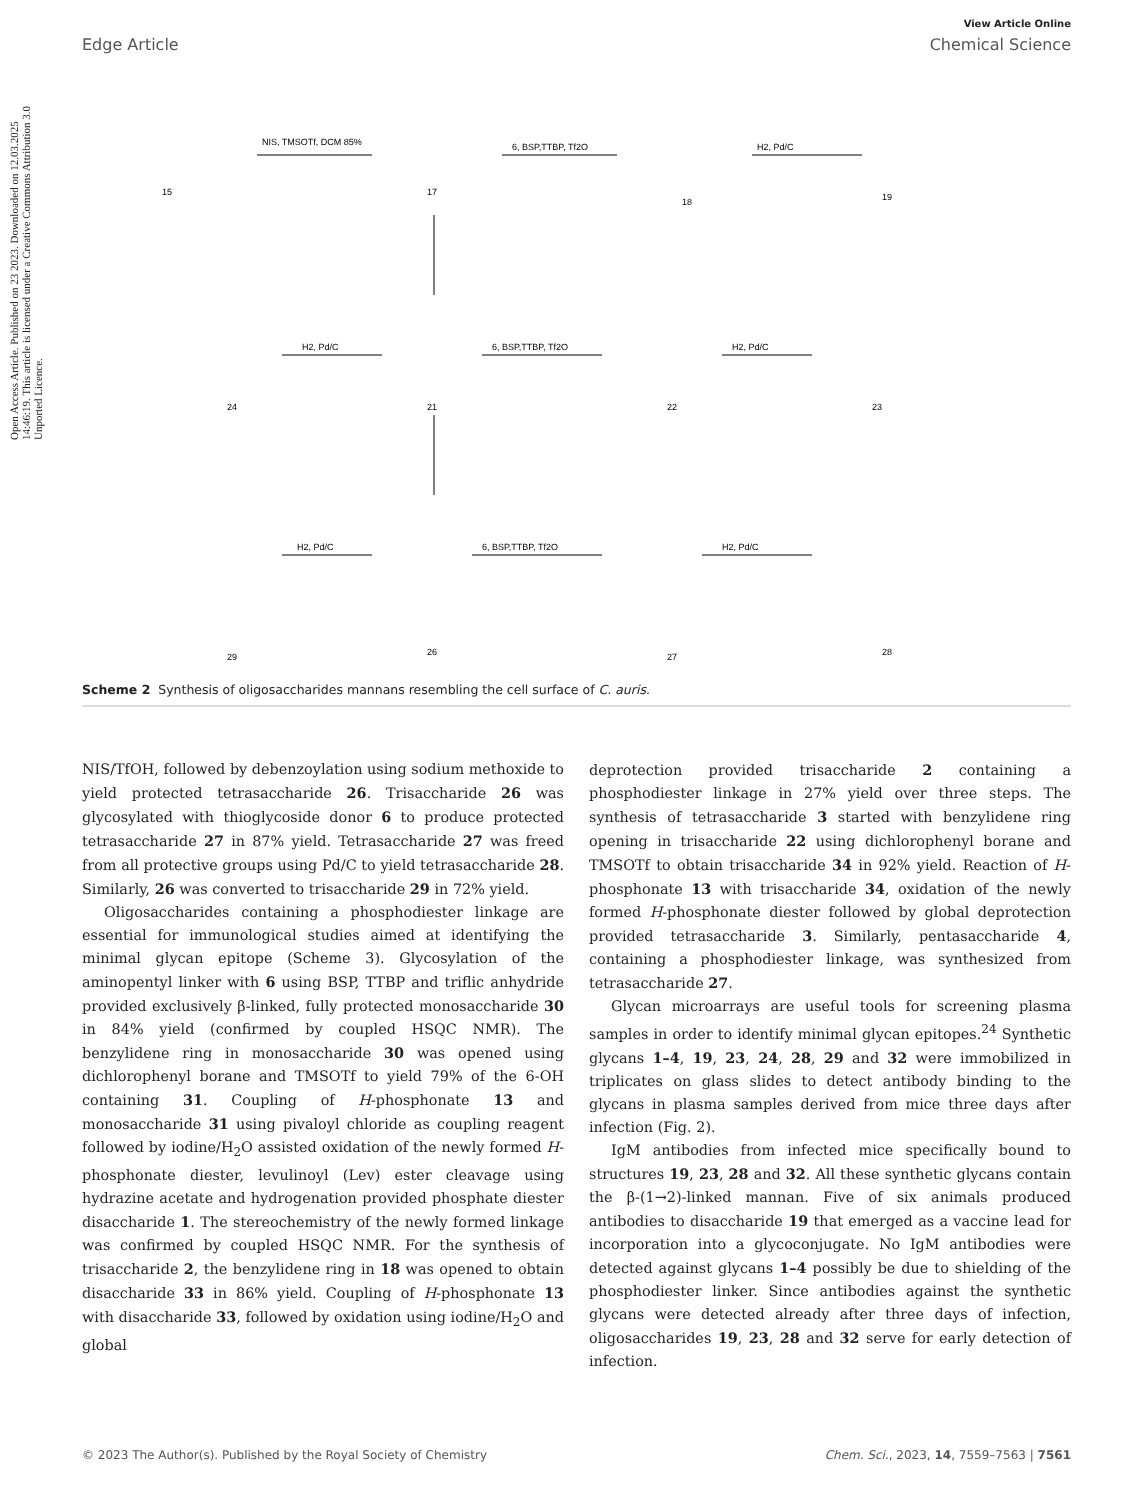Open Access Article. Published on 23 2023. Downloaded on 12.03.2025 14:46:19. This article is licensed under a Creative Commons Attribution 3.0 Unported Licence.
View Article Online
Edge Article Chemical Science
15
17
18
19
24
21
22
23
29
26
27
28
NIS, TMSOTf, DCM 85%
6, BSP,TTBP, Tf2O
H2, Pd/C
H2, Pd/C
6, BSP,TTBP, Tf2O
H2, Pd/C
H2, Pd/C
6, BSP,TTBP, Tf2O
H2, Pd/C
Scheme 2 Synthesis of oligosaccharides mannans resembling the cell surface of C. auris.
NIS/TfOH, followed by debenzoylation using sodium methoxide to yield protected tetrasaccharide 26. Trisaccharide 26 was glycosylated with thioglycoside donor 6 to produce protected tetrasaccharide 27 in 87% yield. Tetrasaccharide 27 was freed from all protective groups using Pd/C to yield tetrasaccharide 28. Similarly, 26 was converted to trisaccharide 29 in 72% yield.
Oligosaccharides containing a phosphodiester linkage are essential for immunological studies aimed at identifying the minimal glycan epitope (Scheme 3). Glycosylation of the aminopentyl linker with 6 using BSP, TTBP and triflic anhydride provided exclusively β-linked, fully protected monosaccharide 30 in 84% yield (confirmed by coupled HSQC NMR). The benzylidene ring in monosaccharide 30 was opened using dichlorophenyl borane and TMSOTf to yield 79% of the 6-OH containing 31. Coupling of H-phosphonate 13 and monosaccharide 31 using pivaloyl chloride as coupling reagent followed by iodine/H<sub>2</sub>O assisted oxidation of the newly formed H-phosphonate diester, levulinoyl (Lev) ester cleavage using hydrazine acetate and hydrogenation provided phosphate diester disaccharide 1. The stereochemistry of the newly formed linkage was confirmed by coupled HSQC NMR. For the synthesis of trisaccharide 2, the benzylidene ring in 18 was opened to obtain disaccharide 33 in 86% yield. Coupling of H-phosphonate 13 with disaccharide 33, followed by oxidation using iodine/H<sub>2</sub>O and global
deprotection provided trisaccharide 2 containing a phosphodiester linkage in 27% yield over three steps. The synthesis of tetrasaccharide 3 started with benzylidene ring opening in trisaccharide 22 using dichlorophenyl borane and TMSOTf to obtain trisaccharide 34 in 92% yield. Reaction of H-phosphonate 13 with trisaccharide 34, oxidation of the newly formed H-phosphonate diester followed by global deprotection provided tetrasaccharide 3. Similarly, pentasaccharide 4, containing a phosphodiester linkage, was synthesized from tetrasaccharide 27.
Glycan microarrays are useful tools for screening plasma samples in order to identify minimal glycan epitopes.<sup>24</sup> Synthetic glycans 1–4, 19, 23, 24, 28, 29 and 32 were immobilized in triplicates on glass slides to detect antibody binding to the glycans in plasma samples derived from mice three days after infection (Fig. 2).
IgM antibodies from infected mice specifically bound to structures 19, 23, 28 and 32. All these synthetic glycans contain the β-(1→2)-linked mannan. Five of six animals produced antibodies to disaccharide 19 that emerged as a vaccine lead for incorporation into a glycoconjugate. No IgM antibodies were detected against glycans 1–4 possibly be due to shielding of the phosphodiester linker. Since antibodies against the synthetic glycans were detected already after three days of infection, oligosaccharides 19, 23, 28 and 32 serve for early detection of infection.
© 2023 The Author(s). Published by the Royal Society of Chemistry Chem. Sci., 2023, 14, 7559–7563 | 7561